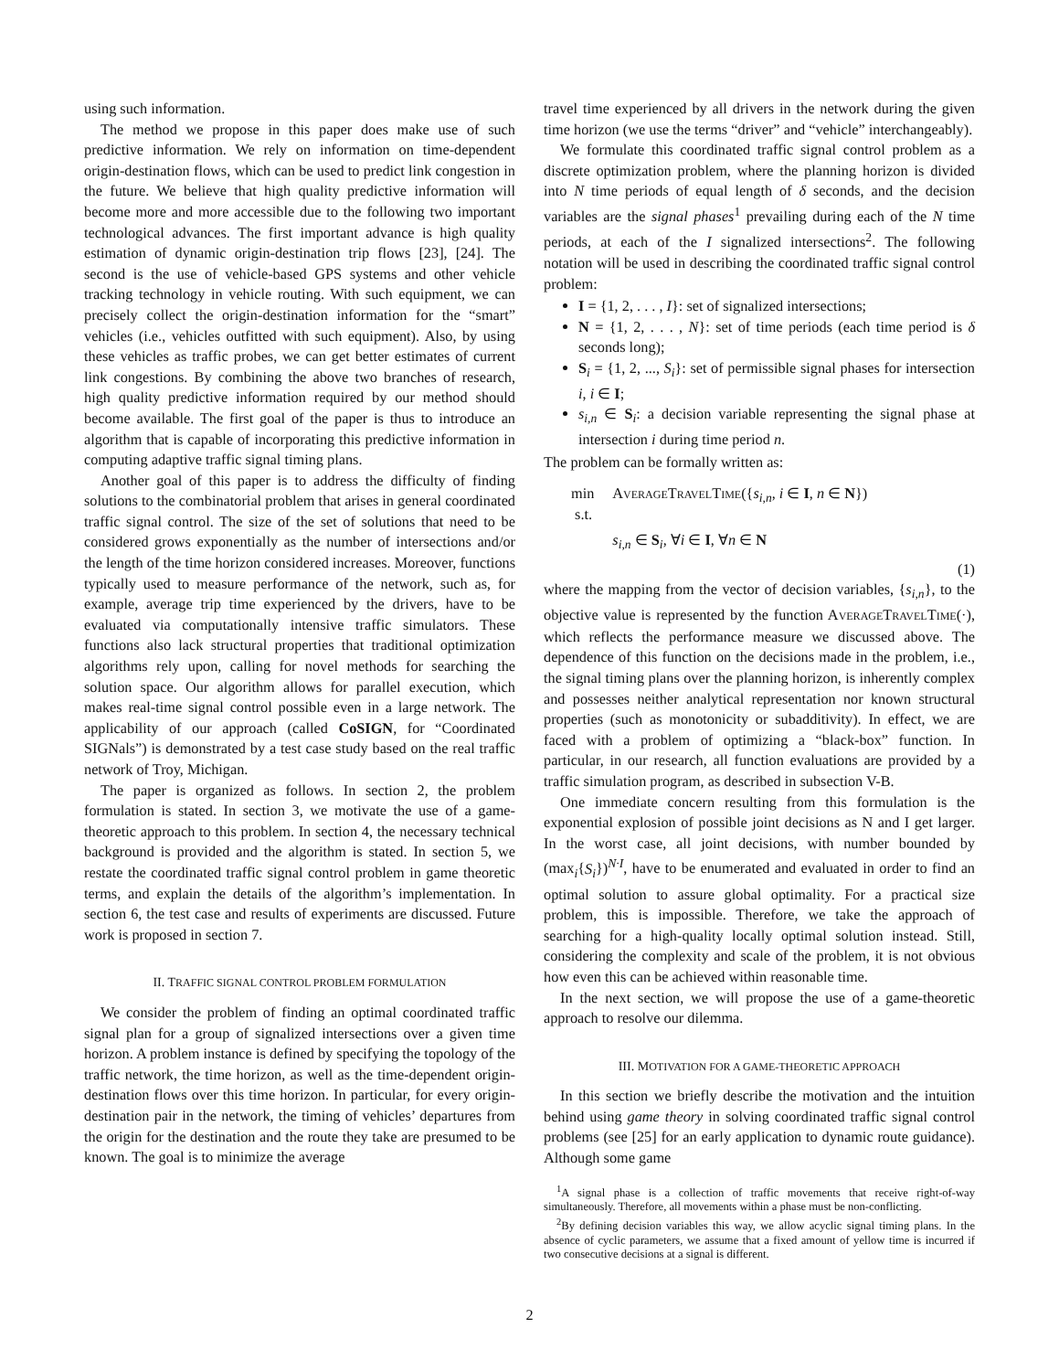using such information.
The method we propose in this paper does make use of such predictive information. We rely on information on time-dependent origin-destination flows, which can be used to predict link congestion in the future. We believe that high quality predictive information will become more and more accessible due to the following two important technological advances. The first important advance is high quality estimation of dynamic origin-destination trip flows [23], [24]. The second is the use of vehicle-based GPS systems and other vehicle tracking technology in vehicle routing. With such equipment, we can precisely collect the origin-destination information for the “smart” vehicles (i.e., vehicles outfitted with such equipment). Also, by using these vehicles as traffic probes, we can get better estimates of current link congestions. By combining the above two branches of research, high quality predictive information required by our method should become available. The first goal of the paper is thus to introduce an algorithm that is capable of incorporating this predictive information in computing adaptive traffic signal timing plans.
Another goal of this paper is to address the difficulty of finding solutions to the combinatorial problem that arises in general coordinated traffic signal control. The size of the set of solutions that need to be considered grows exponentially as the number of intersections and/or the length of the time horizon considered increases. Moreover, functions typically used to measure performance of the network, such as, for example, average trip time experienced by the drivers, have to be evaluated via computationally intensive traffic simulators. These functions also lack structural properties that traditional optimization algorithms rely upon, calling for novel methods for searching the solution space. Our algorithm allows for parallel execution, which makes real-time signal control possible even in a large network. The applicability of our approach (called CoSIGN, for “Coordinated SIGNals”) is demonstrated by a test case study based on the real traffic network of Troy, Michigan.
The paper is organized as follows. In section 2, the problem formulation is stated. In section 3, we motivate the use of a game-theoretic approach to this problem. In section 4, the necessary technical background is provided and the algorithm is stated. In section 5, we restate the coordinated traffic signal control problem in game theoretic terms, and explain the details of the algorithm’s implementation. In section 6, the test case and results of experiments are discussed. Future work is proposed in section 7.
II. TRAFFIC SIGNAL CONTROL PROBLEM FORMULATION
We consider the problem of finding an optimal coordinated traffic signal plan for a group of signalized intersections over a given time horizon. A problem instance is defined by specifying the topology of the traffic network, the time horizon, as well as the time-dependent origin-destination flows over this time horizon. In particular, for every origin-destination pair in the network, the timing of vehicles’ departures from the origin for the destination and the route they take are presumed to be known. The goal is to minimize the average
travel time experienced by all drivers in the network during the given time horizon (we use the terms “driver” and “vehicle” interchangeably).
We formulate this coordinated traffic signal control problem as a discrete optimization problem, where the planning horizon is divided into N time periods of equal length of δ seconds, and the decision variables are the signal phases<sup>1</sup> prevailing during each of the N time periods, at each of the I signalized intersections<sup>2</sup>. The following notation will be used in describing the coordinated traffic signal control problem:
I = {1, 2, . . . , I}: set of signalized intersections;
N = {1, 2, . . . , N}: set of time periods (each time period is δ seconds long);
S<sub>i</sub> = {1, 2, ..., S<sub>i</sub>}: set of permissible signal phases for intersection i, i ∈ I;
s<sub>i,n</sub> ∈ S<sub>i</sub>: a decision variable representing the signal phase at intersection i during time period n.
The problem can be formally written as:
| min s.t. | A VERAGE T RAVEL T IME ({ s<sub>i,n</sub> , i ∈ I , n ∈ N }) s<sub>i,n</sub> ∈ S<sub>i</sub>, ∀ i ∈ I , ∀ n ∈ N |
(1)
where the mapping from the vector of decision variables, {s<sub>i,n</sub>}, to the objective value is represented by the function AVERAGETRAVELTIME(·), which reflects the performance measure we discussed above. The dependence of this function on the decisions made in the problem, i.e., the signal timing plans over the planning horizon, is inherently complex and possesses neither analytical representation nor known structural properties (such as monotonicity or subadditivity). In effect, we are faced with a problem of optimizing a “black-box” function. In particular, in our research, all function evaluations are provided by a traffic simulation program, as described in subsection V-B.
One immediate concern resulting from this formulation is the exponential explosion of possible joint decisions as N and I get larger. In the worst case, all joint decisions, with number bounded by (max<sub>i</sub>{S<sub>i</sub>})<sup>N·I</sup>, have to be enumerated and evaluated in order to find an optimal solution to assure global optimality. For a practical size problem, this is impossible. Therefore, we take the approach of searching for a high-quality locally optimal solution instead. Still, considering the complexity and scale of the problem, it is not obvious how even this can be achieved within reasonable time.
In the next section, we will propose the use of a game-theoretic approach to resolve our dilemma.
III. MOTIVATION FOR A GAME-THEORETIC APPROACH
In this section we briefly describe the motivation and the intuition behind using game theory in solving coordinated traffic signal control problems (see [25] for an early application to dynamic route guidance). Although some game
<sup>1</sup> A signal phase is a collection of traffic movements that receive right-of-way simultaneously. Therefore, all movements within a phase must be non-conflicting.
<sup>2</sup> By defining decision variables this way, we allow acyclic signal timing plans. In the absence of cyclic parameters, we assume that a fixed amount of yellow time is incurred if two consecutive decisions at a signal is different.
2